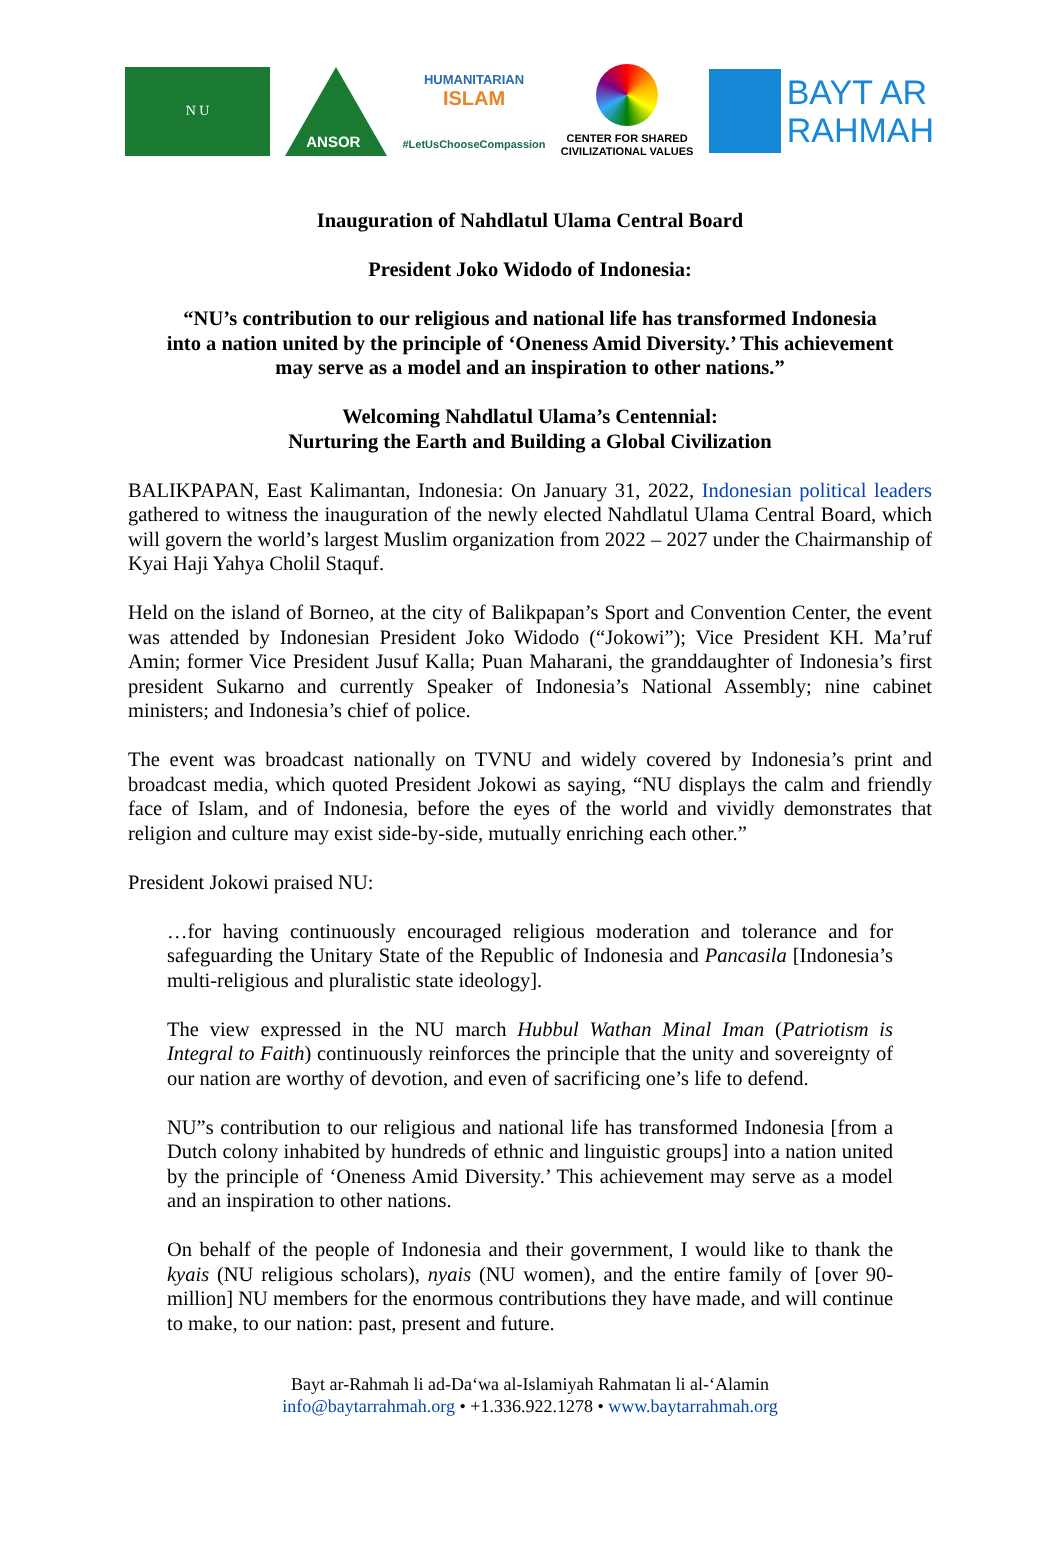N U
ANSOR
HUMANITARIAN
ISLAM
#LetUsChooseCompassion
CENTER FOR SHARED
CIVILIZATIONAL VALUES
BAYT AR
RAHMAH
Inauguration of Nahdlatul Ulama Central Board
President Joko Widodo of Indonesia:
“NU’s contribution to our religious and national life has transformed Indonesia
into a nation united by the principle of ‘Oneness Amid Diversity.’ This achievement
may serve as a model and an inspiration to other nations.”
Welcoming Nahdlatul Ulama’s Centennial:
Nurturing the Earth and Building a Global Civilization
BALIKPAPAN, East Kalimantan, Indonesia: On January 31, 2022, Indonesian political leaders gathered to witness the inauguration of the newly elected Nahdlatul Ulama Central Board, which will govern the world’s largest Muslim organization from 2022 – 2027 under the Chairmanship of Kyai Haji Yahya Cholil Staquf.
Held on the island of Borneo, at the city of Balikpapan’s Sport and Convention Center, the event was attended by Indonesian President Joko Widodo (“Jokowi”); Vice President KH. Ma’ruf Amin; former Vice President Jusuf Kalla; Puan Maharani, the granddaughter of Indonesia’s first president Sukarno and currently Speaker of Indonesia’s National Assembly; nine cabinet ministers; and Indonesia’s chief of police.
The event was broadcast nationally on TVNU and widely covered by Indonesia’s print and broadcast media, which quoted President Jokowi as saying, “NU displays the calm and friendly face of Islam, and of Indonesia, before the eyes of the world and vividly demonstrates that religion and culture may exist side-by-side, mutually enriching each other.”
President Jokowi praised NU:
…for having continuously encouraged religious moderation and tolerance and for safeguarding the Unitary State of the Republic of Indonesia and Pancasila [Indonesia’s multi-religious and pluralistic state ideology].
The view expressed in the NU march Hubbul Wathan Minal Iman (Patriotism is Integral to Faith) continuously reinforces the principle that the unity and sovereignty of our nation are worthy of devotion, and even of sacrificing one’s life to defend.
NU”s contribution to our religious and national life has transformed Indonesia [from a Dutch colony inhabited by hundreds of ethnic and linguistic groups] into a nation united by the principle of ‘Oneness Amid Diversity.’ This achievement may serve as a model and an inspiration to other nations.
On behalf of the people of Indonesia and their government, I would like to thank the kyais (NU religious scholars), nyais (NU women), and the entire family of [over 90-million] NU members for the enormous contributions they have made, and will continue to make, to our nation: past, present and future.
Bayt ar-Rahmah li ad-Da‘wa al-Islamiyah Rahmatan li al-‘Alamin
info@baytarrahmah.org • +1.336.922.1278 • www.baytarrahmah.org